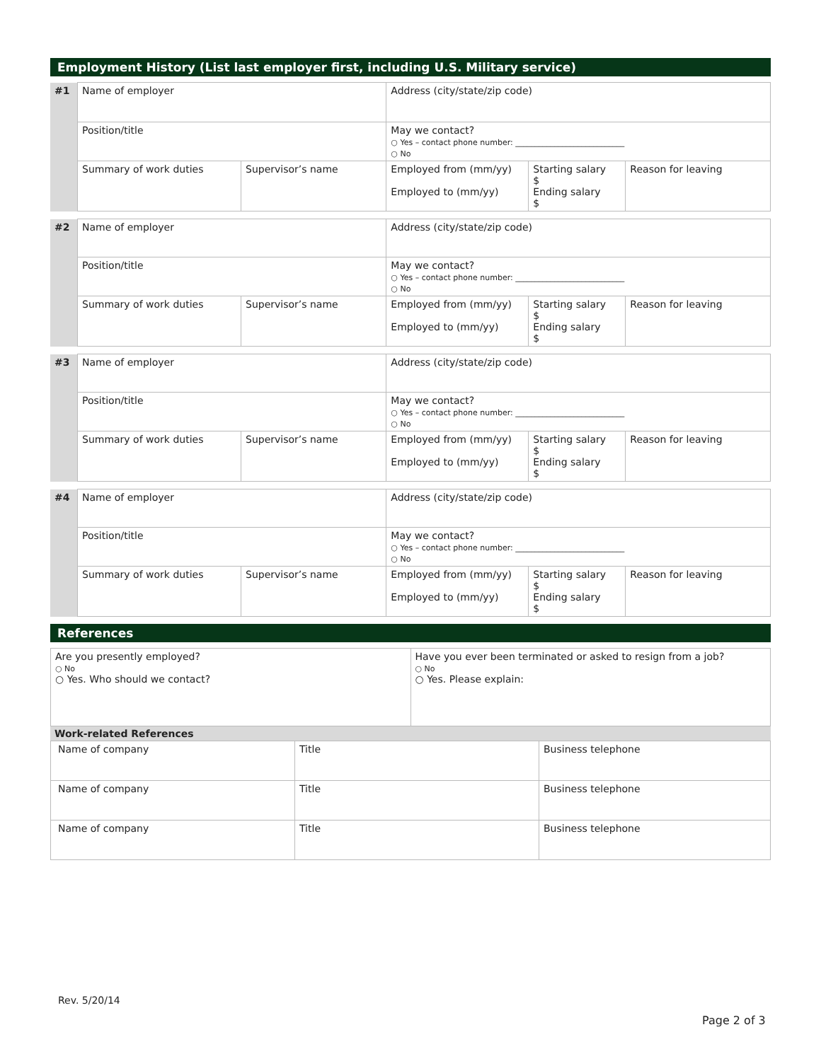Employment History (List last employer first, including U.S. Military service)
| #1 | Name of employer | | Address (city/state/zip code) | | |
| | Position/title | | May we contact? ○ Yes – contact phone number: ____________________________ ○ No | | |
| | Summary of work duties | Supervisor’s name | Employed from (mm/yy) Employed to (mm/yy) | Starting salary $ Ending salary $ | Reason for leaving |
| #2 | Name of employer | | Address (city/state/zip code) | | |
| | Position/title | | May we contact? ○ Yes – contact phone number: ____________________________ ○ No | | |
| | Summary of work duties | Supervisor’s name | Employed from (mm/yy) Employed to (mm/yy) | Starting salary $ Ending salary $ | Reason for leaving |
| #3 | Name of employer | | Address (city/state/zip code) | | |
| | Position/title | | May we contact? ○ Yes – contact phone number: ____________________________ ○ No | | |
| | Summary of work duties | Supervisor’s name | Employed from (mm/yy) Employed to (mm/yy) | Starting salary $ Ending salary $ | Reason for leaving |
| #4 | Name of employer | | Address (city/state/zip code) | | |
| | Position/title | | May we contact? ○ Yes – contact phone number: ____________________________ ○ No | | |
| | Summary of work duties | Supervisor’s name | Employed from (mm/yy) Employed to (mm/yy) | Starting salary $ Ending salary $ | Reason for leaving |
References
| Are you presently employed? ○ No ○ Yes. Who should we contact? | Have you ever been terminated or asked to resign from a job? ○ No ○ Yes. Please explain: |
Work-related References
| Name of company | Title | Business telephone |
| Name of company | Title | Business telephone |
| Name of company | Title | Business telephone |
Rev. 5/20/14
Page 2 of 3